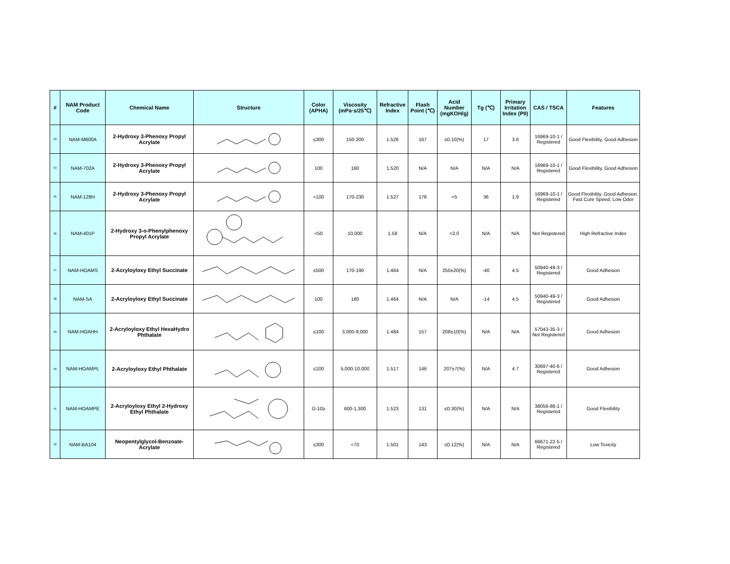| # | NAM Product Code | Chemical Name | Structure | Color (APHA) | Viscosity (mPa·s/25℃) | Refractive Index | Flash Point (℃) | Acid Number (mgKOH/g) | Tg (℃) | Primary Irritation Index (PII) | CAS / TSCA | Features |
| --- | --- | --- | --- | --- | --- | --- | --- | --- | --- | --- | --- | --- |
| 33 | NAM-M600A | 2-Hydroxy 3-Phenoxy Propyl Acrylate | | ≤300 | 150-200 | 1.526 | 167 | ≤0.10(%) | 17 | 3.6 | 16969-10-1 / Registered | Good Flexibility, Good Adhesion |
| 34 | NAM-702A | 2-Hydroxy 3-Phenoxy Propyl Acrylate | | 100 | 160 | 1.520 | N/A | N/A | N/A | N/A | 16969-10-1 / Registered | Good Flexibility, Good Adhesion |
| 35 | NAM-128H | 2-Hydroxy 3-Phenoxy Propyl Acrylate | | <100 | 170-230 | 1.527 | 178 | <5 | 36 | 1.9 | 16969-10-1 / Registered | Good Flexibility, Good Adhesion, Fast Cure Speed, Low Odor |
| 36 | NAM-401P | 2-Hydroxy 3-o-Phenylphenoxy Propyl Acrylate | | <50 | 10,000 | 1.58 | N/A | <2.0 | N/A | N/A | Not Registered | High Refractive Index |
| 37 | NAM-HOAMS | 2-Acryloyloxy Ethyl Succinate | | ≤500 | 170-190 | 1.464 | N/A | 250±20(%) | -40 | 4.5 | 50940-49-3 / Registered | Good Adhesion |
| 38 | NAM-SA | 2-Acryloyloxy Ethyl Succinate | | 100 | 180 | 1.464 | N/A | N/A | -14 | 4.5 | 50940-49-3 / Registered | Good Adhesion |
| 39 | NAM-HOAHH | 2-Acryloyloxy Ethyl HexaHydro Phthalate | | ≤100 | 3,000-9,000 | 1.484 | 157 | 208±10(%) | N/A | N/A | 57043-35-3 / Not Registered | Good Adhesion |
| 40 | NAM-HOAMPL | 2-Acryloyloxy Ethyl Phthalate | | ≤100 | 5,000-10,000 | 1.517 | 146 | 207±7(%) | N/A | 4.7 | 30697-40-6 / Registered | Good Adhesion |
| 41 | NAM-HOAMPE | 2-Acryloyloxy Ethyl 2-Hydroxy Ethyl Phthalate | | G-10≥ | 600-1,300 | 1.523 | 131 | ≤0.30(%) | N/A | N/A | 38056-88-1 / Registered | Good Flexibility |
| 42 | NAM-BA104 | Neopentylglycol-Benzoate-Acrylate | | ≤300 | <70 | 1.501 | 143 | ≤0.12(%) | N/A | N/A | 66671-22-5 / Registered | Low Toxicity |